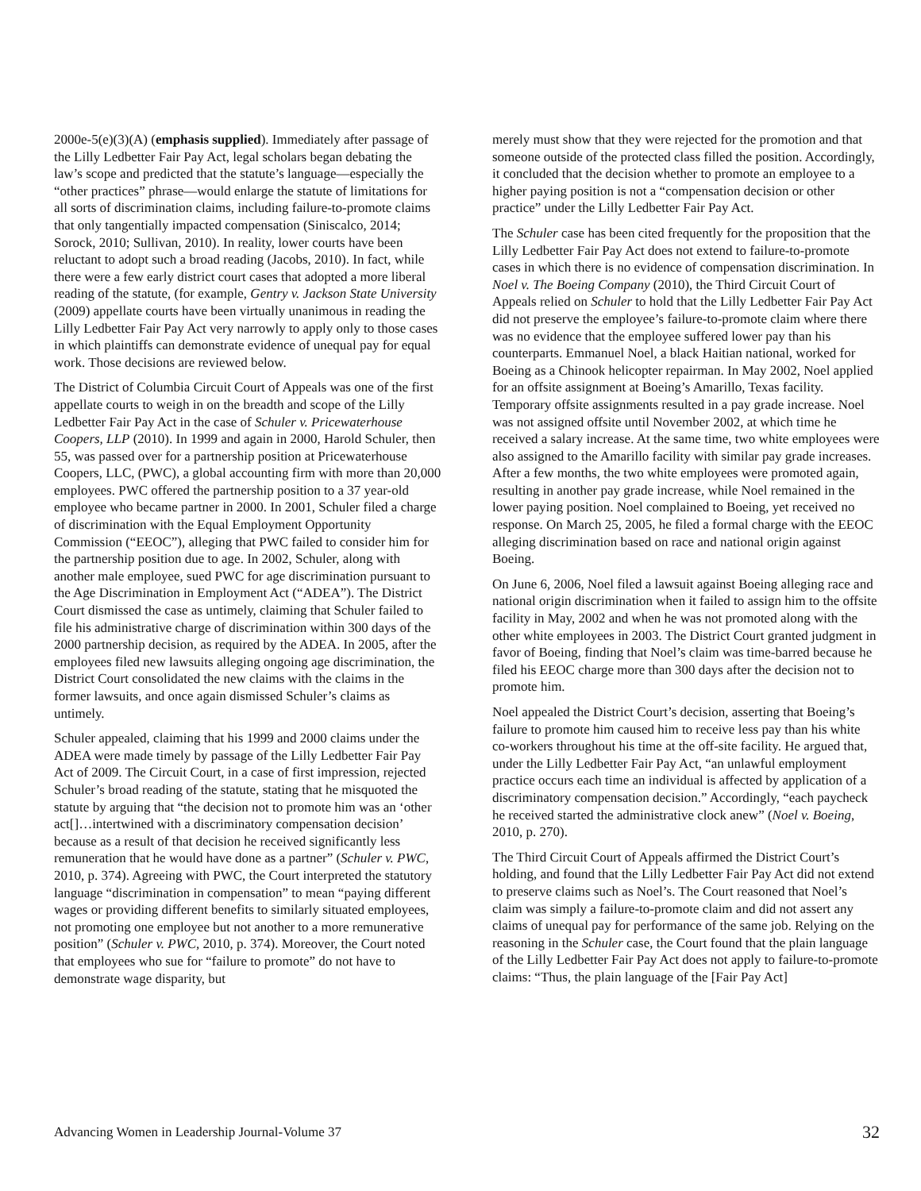2000e-5(e)(3)(A) (emphasis supplied). Immediately after passage of the Lilly Ledbetter Fair Pay Act, legal scholars began debating the law’s scope and predicted that the statute’s language—especially the “other practices” phrase—would enlarge the statute of limitations for all sorts of discrimination claims, including failure-to-promote claims that only tangentially impacted compensation (Siniscalco, 2014; Sorock, 2010; Sullivan, 2010). In reality, lower courts have been reluctant to adopt such a broad reading (Jacobs, 2010). In fact, while there were a few early district court cases that adopted a more liberal reading of the statute, (for example, Gentry v. Jackson State University (2009) appellate courts have been virtually unanimous in reading the Lilly Ledbetter Fair Pay Act very narrowly to apply only to those cases in which plaintiffs can demonstrate evidence of unequal pay for equal work. Those decisions are reviewed below.
The District of Columbia Circuit Court of Appeals was one of the first appellate courts to weigh in on the breadth and scope of the Lilly Ledbetter Fair Pay Act in the case of Schuler v. Pricewaterhouse Coopers, LLP (2010). In 1999 and again in 2000, Harold Schuler, then 55, was passed over for a partnership position at Pricewaterhouse Coopers, LLC, (PWC), a global accounting firm with more than 20,000 employees. PWC offered the partnership position to a 37 year-old employee who became partner in 2000. In 2001, Schuler filed a charge of discrimination with the Equal Employment Opportunity Commission (“EEOC”), alleging that PWC failed to consider him for the partnership position due to age. In 2002, Schuler, along with another male employee, sued PWC for age discrimination pursuant to the Age Discrimination in Employment Act (“ADEA”). The District Court dismissed the case as untimely, claiming that Schuler failed to file his administrative charge of discrimination within 300 days of the 2000 partnership decision, as required by the ADEA. In 2005, after the employees filed new lawsuits alleging ongoing age discrimination, the District Court consolidated the new claims with the claims in the former lawsuits, and once again dismissed Schuler’s claims as untimely.
Schuler appealed, claiming that his 1999 and 2000 claims under the ADEA were made timely by passage of the Lilly Ledbetter Fair Pay Act of 2009. The Circuit Court, in a case of first impression, rejected Schuler’s broad reading of the statute, stating that he misquoted the statute by arguing that “the decision not to promote him was an ‘other act[]…intertwined with a discriminatory compensation decision’ because as a result of that decision he received significantly less remuneration that he would have done as a partner” (Schuler v. PWC, 2010, p. 374). Agreeing with PWC, the Court interpreted the statutory language “discrimination in compensation” to mean “paying different wages or providing different benefits to similarly situated employees, not promoting one employee but not another to a more remunerative position” (Schuler v. PWC, 2010, p. 374). Moreover, the Court noted that employees who sue for “failure to promote” do not have to demonstrate wage disparity, but
merely must show that they were rejected for the promotion and that someone outside of the protected class filled the position. Accordingly, it concluded that the decision whether to promote an employee to a higher paying position is not a “compensation decision or other practice” under the Lilly Ledbetter Fair Pay Act.
The Schuler case has been cited frequently for the proposition that the Lilly Ledbetter Fair Pay Act does not extend to failure-to-promote cases in which there is no evidence of compensation discrimination. In Noel v. The Boeing Company (2010), the Third Circuit Court of Appeals relied on Schuler to hold that the Lilly Ledbetter Fair Pay Act did not preserve the employee’s failure-to-promote claim where there was no evidence that the employee suffered lower pay than his counterparts. Emmanuel Noel, a black Haitian national, worked for Boeing as a Chinook helicopter repairman. In May 2002, Noel applied for an offsite assignment at Boeing’s Amarillo, Texas facility. Temporary offsite assignments resulted in a pay grade increase. Noel was not assigned offsite until November 2002, at which time he received a salary increase. At the same time, two white employees were also assigned to the Amarillo facility with similar pay grade increases. After a few months, the two white employees were promoted again, resulting in another pay grade increase, while Noel remained in the lower paying position. Noel complained to Boeing, yet received no response. On March 25, 2005, he filed a formal charge with the EEOC alleging discrimination based on race and national origin against Boeing.
On June 6, 2006, Noel filed a lawsuit against Boeing alleging race and national origin discrimination when it failed to assign him to the offsite facility in May, 2002 and when he was not promoted along with the other white employees in 2003. The District Court granted judgment in favor of Boeing, finding that Noel’s claim was time-barred because he filed his EEOC charge more than 300 days after the decision not to promote him.
Noel appealed the District Court’s decision, asserting that Boeing’s failure to promote him caused him to receive less pay than his white co-workers throughout his time at the off-site facility. He argued that, under the Lilly Ledbetter Fair Pay Act, “an unlawful employment practice occurs each time an individual is affected by application of a discriminatory compensation decision.” Accordingly, “each paycheck he received started the administrative clock anew” (Noel v. Boeing, 2010, p. 270).
The Third Circuit Court of Appeals affirmed the District Court’s holding, and found that the Lilly Ledbetter Fair Pay Act did not extend to preserve claims such as Noel’s. The Court reasoned that Noel’s claim was simply a failure-to-promote claim and did not assert any claims of unequal pay for performance of the same job. Relying on the reasoning in the Schuler case, the Court found that the plain language of the Lilly Ledbetter Fair Pay Act does not apply to failure-to-promote claims: “Thus, the plain language of the [Fair Pay Act]
Advancing Women in Leadership Journal-Volume 37 32